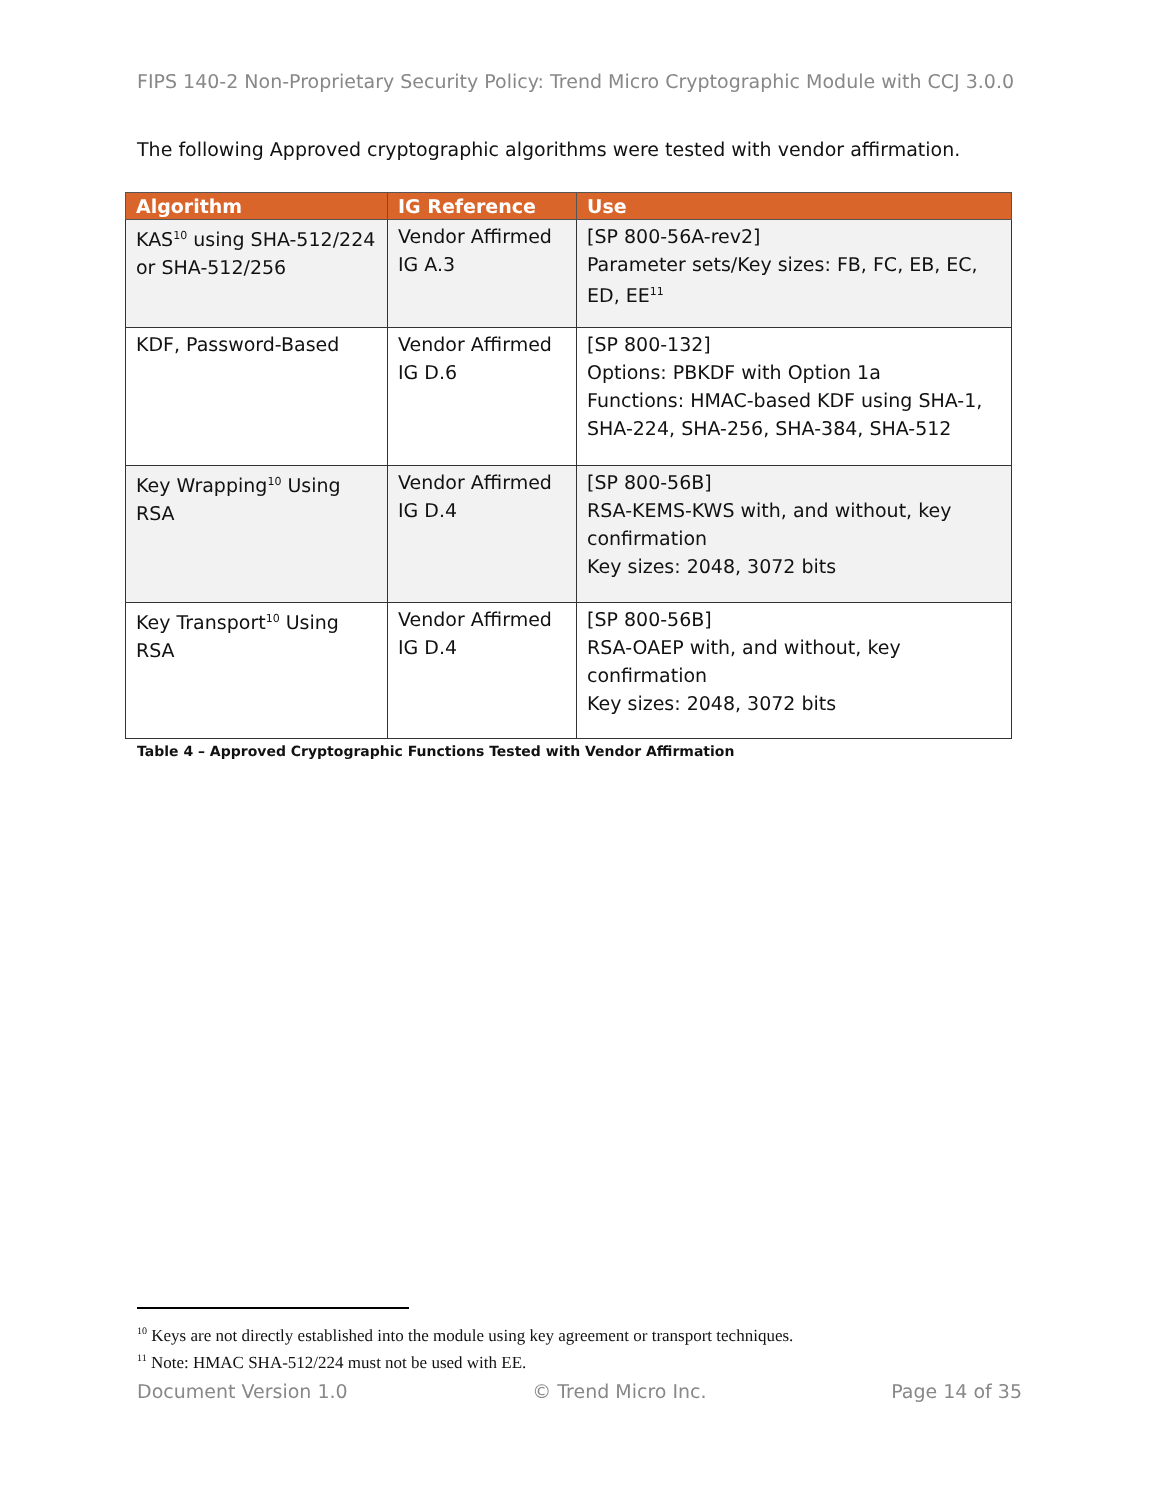FIPS 140-2 Non-Proprietary Security Policy: Trend Micro Cryptographic Module with CCJ 3.0.0
The following Approved cryptographic algorithms were tested with vendor affirmation.
| Algorithm | IG Reference | Use |
| --- | --- | --- |
| KAS<sup>10</sup> using SHA-512/224 or SHA-512/256 | Vendor Affirmed IG A.3 | [SP 800-56A-rev2] Parameter sets/Key sizes: FB, FC, EB, EC, ED, EE<sup>11</sup> |
| KDF, Password-Based | Vendor Affirmed IG D.6 | [SP 800-132] Options: PBKDF with Option 1a Functions: HMAC-based KDF using SHA-1, SHA-224, SHA-256, SHA-384, SHA-512 |
| Key Wrapping<sup>10</sup> Using RSA | Vendor Affirmed IG D.4 | [SP 800-56B] RSA-KEMS-KWS with, and without, key confirmation Key sizes: 2048, 3072 bits |
| Key Transport<sup>10</sup> Using RSA | Vendor Affirmed IG D.4 | [SP 800-56B] RSA-OAEP with, and without, key confirmation Key sizes: 2048, 3072 bits |
Table 4 – Approved Cryptographic Functions Tested with Vendor Affirmation
<sup>10</sup> Keys are not directly established into the module using key agreement or transport techniques.
<sup>11</sup> Note: HMAC SHA-512/224 must not be used with EE.
Document Version 1.0 © Trend Micro Inc. Page 14 of 35